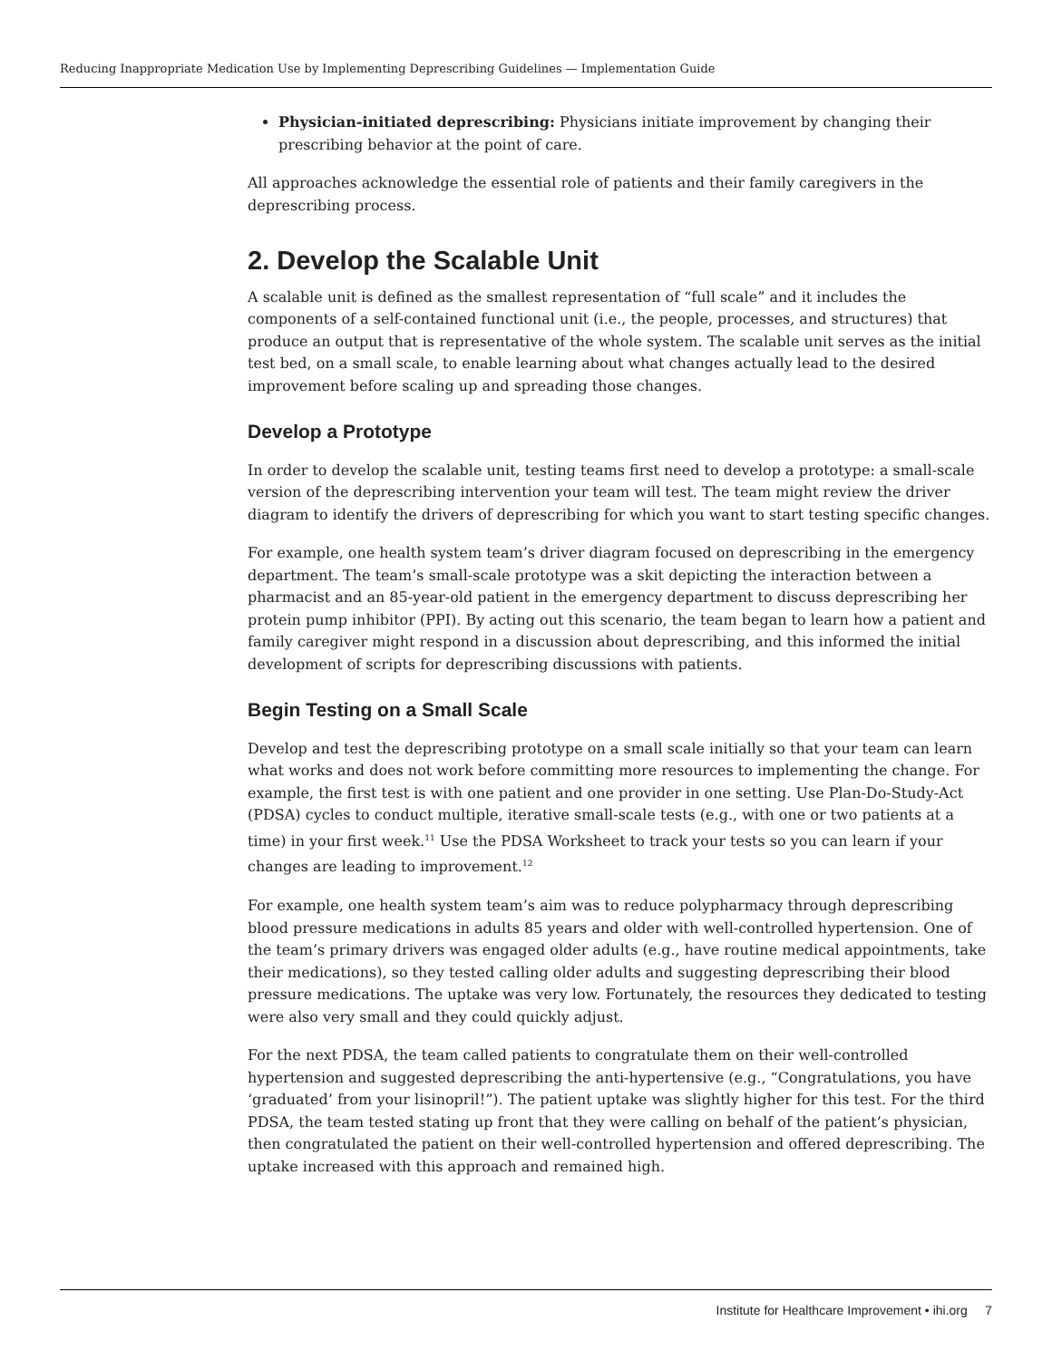Reducing Inappropriate Medication Use by Implementing Deprescribing Guidelines — Implementation Guide
Physician-initiated deprescribing: Physicians initiate improvement by changing their prescribing behavior at the point of care.
All approaches acknowledge the essential role of patients and their family caregivers in the deprescribing process.
2. Develop the Scalable Unit
A scalable unit is defined as the smallest representation of “full scale” and it includes the components of a self-contained functional unit (i.e., the people, processes, and structures) that produce an output that is representative of the whole system. The scalable unit serves as the initial test bed, on a small scale, to enable learning about what changes actually lead to the desired improvement before scaling up and spreading those changes.
Develop a Prototype
In order to develop the scalable unit, testing teams first need to develop a prototype: a small-scale version of the deprescribing intervention your team will test. The team might review the driver diagram to identify the drivers of deprescribing for which you want to start testing specific changes.
For example, one health system team’s driver diagram focused on deprescribing in the emergency department. The team’s small-scale prototype was a skit depicting the interaction between a pharmacist and an 85-year-old patient in the emergency department to discuss deprescribing her protein pump inhibitor (PPI). By acting out this scenario, the team began to learn how a patient and family caregiver might respond in a discussion about deprescribing, and this informed the initial development of scripts for deprescribing discussions with patients.
Begin Testing on a Small Scale
Develop and test the deprescribing prototype on a small scale initially so that your team can learn what works and does not work before committing more resources to implementing the change. For example, the first test is with one patient and one provider in one setting. Use Plan-Do-Study-Act (PDSA) cycles to conduct multiple, iterative small-scale tests (e.g., with one or two patients at a time) in your first week.<sup>11</sup> Use the PDSA Worksheet to track your tests so you can learn if your changes are leading to improvement.<sup>12</sup>
For example, one health system team’s aim was to reduce polypharmacy through deprescribing blood pressure medications in adults 85 years and older with well-controlled hypertension. One of the team’s primary drivers was engaged older adults (e.g., have routine medical appointments, take their medications), so they tested calling older adults and suggesting deprescribing their blood pressure medications. The uptake was very low. Fortunately, the resources they dedicated to testing were also very small and they could quickly adjust.
For the next PDSA, the team called patients to congratulate them on their well-controlled hypertension and suggested deprescribing the anti-hypertensive (e.g., “Congratulations, you have ‘graduated’ from your lisinopril!”). The patient uptake was slightly higher for this test. For the third PDSA, the team tested stating up front that they were calling on behalf of the patient’s physician, then congratulated the patient on their well-controlled hypertension and offered deprescribing. The uptake increased with this approach and remained high.
Institute for Healthcare Improvement • ihi.org 7